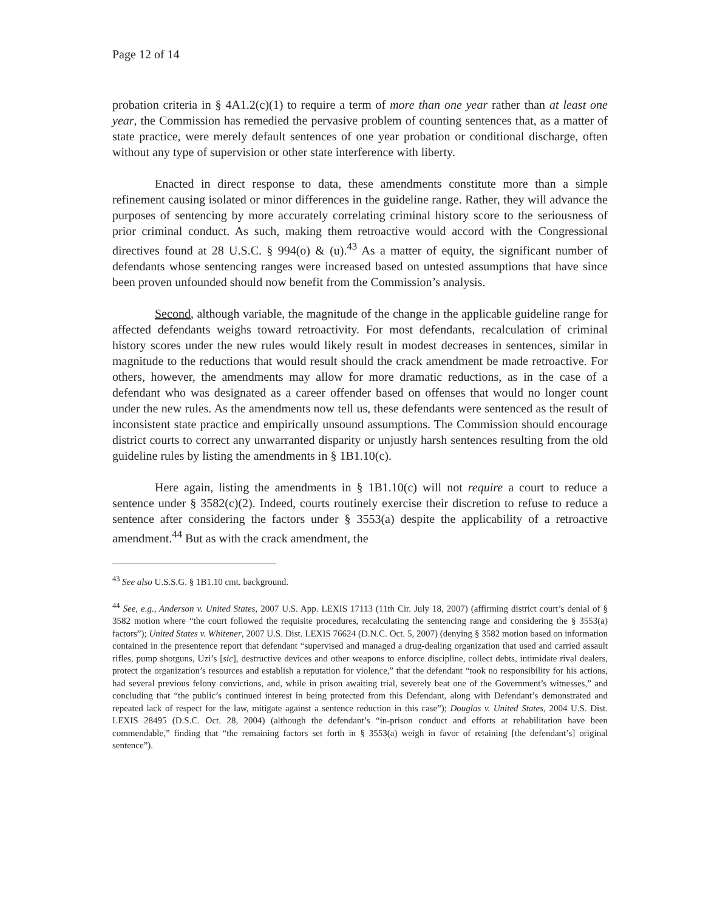Page 12 of 14
probation criteria in § 4A1.2(c)(1) to require a term of more than one year rather than at least one year, the Commission has remedied the pervasive problem of counting sentences that, as a matter of state practice, were merely default sentences of one year probation or conditional discharge, often without any type of supervision or other state interference with liberty.
Enacted in direct response to data, these amendments constitute more than a simple refinement causing isolated or minor differences in the guideline range. Rather, they will advance the purposes of sentencing by more accurately correlating criminal history score to the seriousness of prior criminal conduct. As such, making them retroactive would accord with the Congressional directives found at 28 U.S.C. § 994(o) & (u).<sup>43</sup> As a matter of equity, the significant number of defendants whose sentencing ranges were increased based on untested assumptions that have since been proven unfounded should now benefit from the Commission’s analysis.
Second, although variable, the magnitude of the change in the applicable guideline range for affected defendants weighs toward retroactivity. For most defendants, recalculation of criminal history scores under the new rules would likely result in modest decreases in sentences, similar in magnitude to the reductions that would result should the crack amendment be made retroactive. For others, however, the amendments may allow for more dramatic reductions, as in the case of a defendant who was designated as a career offender based on offenses that would no longer count under the new rules. As the amendments now tell us, these defendants were sentenced as the result of inconsistent state practice and empirically unsound assumptions. The Commission should encourage district courts to correct any unwarranted disparity or unjustly harsh sentences resulting from the old guideline rules by listing the amendments in § 1B1.10(c).
Here again, listing the amendments in § 1B1.10(c) will not require a court to reduce a sentence under § 3582(c)(2). Indeed, courts routinely exercise their discretion to refuse to reduce a sentence after considering the factors under § 3553(a) despite the applicability of a retroactive amendment.<sup>44</sup> But as with the crack amendment, the
<sup>43</sup> See also U.S.S.G. § 1B1.10 cmt. background.
<sup>44</sup> See, e.g., Anderson v. United States, 2007 U.S. App. LEXIS 17113 (11th Cir. July 18, 2007) (affirming district court’s denial of § 3582 motion where “the court followed the requisite procedures, recalculating the sentencing range and considering the § 3553(a) factors”); United States v. Whitener, 2007 U.S. Dist. LEXIS 76624 (D.N.C. Oct. 5, 2007) (denying § 3582 motion based on information contained in the presentence report that defendant “supervised and managed a drug-dealing organization that used and carried assault rifles, pump shotguns, Uzi’s [sic], destructive devices and other weapons to enforce discipline, collect debts, intimidate rival dealers, protect the organization’s resources and establish a reputation for violence,” that the defendant “took no responsibility for his actions, had several previous felony convictions, and, while in prison awaiting trial, severely beat one of the Government’s witnesses,” and concluding that “the public’s continued interest in being protected from this Defendant, along with Defendant’s demonstrated and repeated lack of respect for the law, mitigate against a sentence reduction in this case”); Douglas v. United States, 2004 U.S. Dist. LEXIS 28495 (D.S.C. Oct. 28, 2004) (although the defendant’s “in-prison conduct and efforts at rehabilitation have been commendable,” finding that “the remaining factors set forth in § 3553(a) weigh in favor of retaining [the defendant’s] original sentence”).